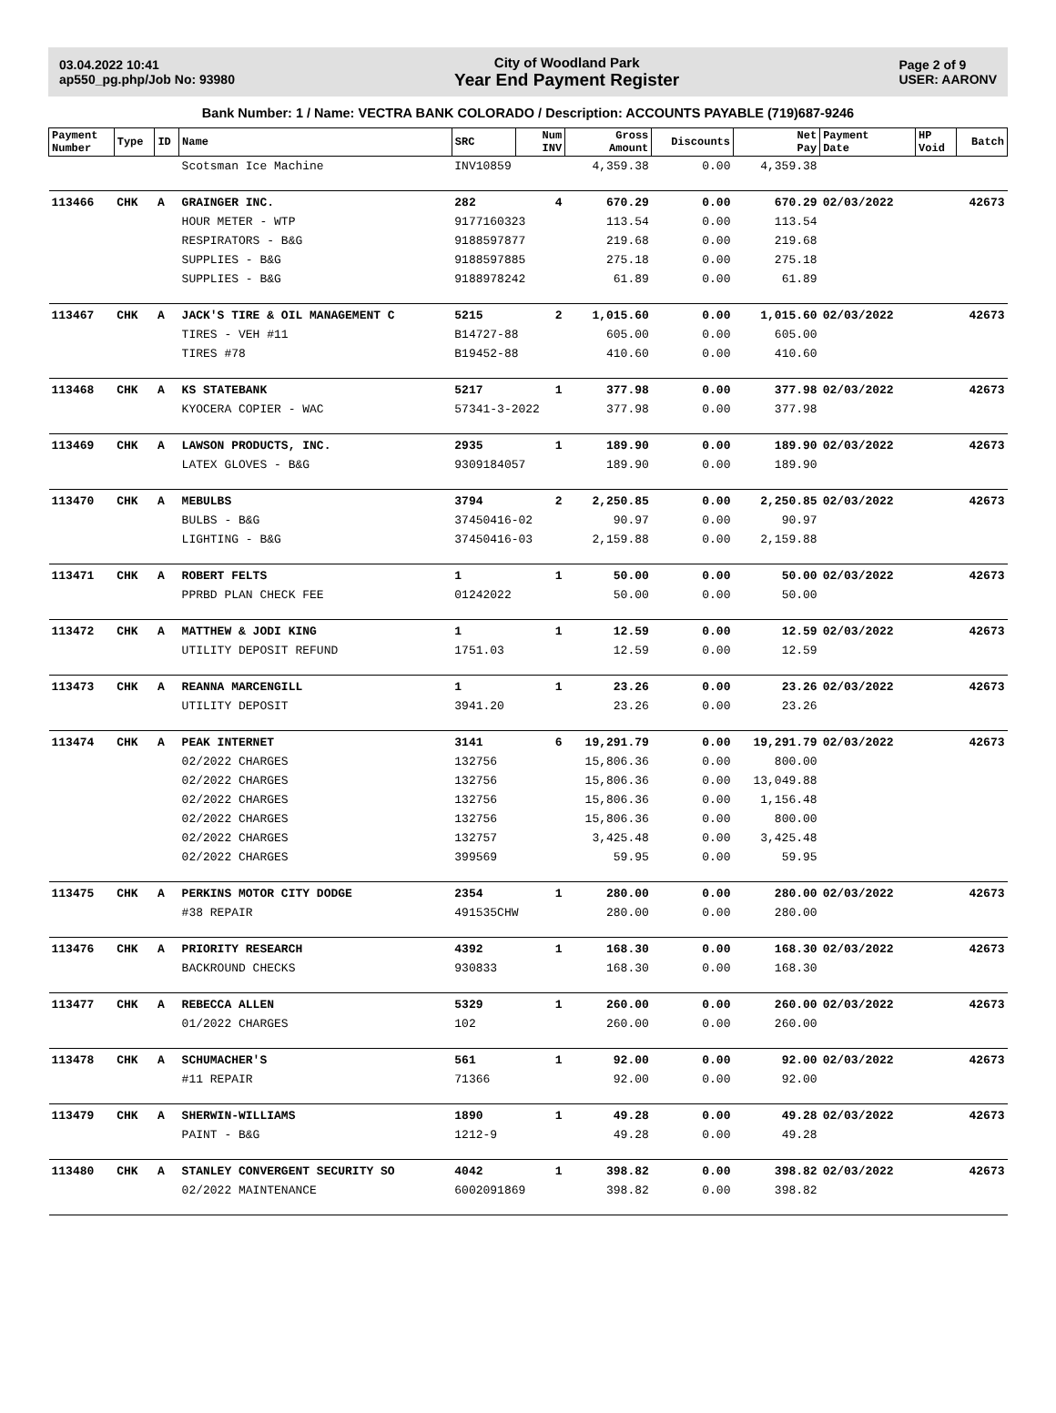03.04.2022 10:41
ap550_pg.php/Job No: 93980
City of Woodland Park
Year End Payment Register
Page 2 of 9
USER: AARONV
Bank Number: 1 / Name: VECTRA BANK COLORADO / Description: ACCOUNTS PAYABLE (719)687-9246
| Payment Number | Type | ID | Name | SRC | Num INV | Gross Amount | Discounts | Net Pay | Payment Date | HP Void | Batch |
| --- | --- | --- | --- | --- | --- | --- | --- | --- | --- | --- | --- |
| | | | Scotsman Ice Machine | INV10859 | | 4,359.38 | 0.00 | 4,359.38 | | | |
| 113466 | CHK | A | GRAINGER INC. | 282 | 4 | 670.29 | 0.00 | 670.29 | 02/03/2022 | | 42673 |
| | | | HOUR METER - WTP | 9177160323 | | 113.54 | 0.00 | 113.54 | | | |
| | | | RESPIRATORS - B&G | 9188597877 | | 219.68 | 0.00 | 219.68 | | | |
| | | | SUPPLIES - B&G | 9188597885 | | 275.18 | 0.00 | 275.18 | | | |
| | | | SUPPLIES - B&G | 9188978242 | | 61.89 | 0.00 | 61.89 | | | |
| 113467 | CHK | A | JACK'S TIRE & OIL MANAGEMENT C | 5215 | 2 | 1,015.60 | 0.00 | 1,015.60 | 02/03/2022 | | 42673 |
| | | | TIRES - VEH #11 | B14727-88 | | 605.00 | 0.00 | 605.00 | | | |
| | | | TIRES #78 | B19452-88 | | 410.60 | 0.00 | 410.60 | | | |
| 113468 | CHK | A | KS STATEBANK | 5217 | 1 | 377.98 | 0.00 | 377.98 | 02/03/2022 | | 42673 |
| | | | KYOCERA COPIER - WAC | 57341-3-2022 | | 377.98 | 0.00 | 377.98 | | | |
| 113469 | CHK | A | LAWSON PRODUCTS, INC. | 2935 | 1 | 189.90 | 0.00 | 189.90 | 02/03/2022 | | 42673 |
| | | | LATEX GLOVES - B&G | 9309184057 | | 189.90 | 0.00 | 189.90 | | | |
| 113470 | CHK | A | MEBULBS | 3794 | 2 | 2,250.85 | 0.00 | 2,250.85 | 02/03/2022 | | 42673 |
| | | | BULBS - B&G | 37450416-02 | | 90.97 | 0.00 | 90.97 | | | |
| | | | LIGHTING - B&G | 37450416-03 | | 2,159.88 | 0.00 | 2,159.88 | | | |
| 113471 | CHK | A | ROBERT FELTS | 1 | 1 | 50.00 | 0.00 | 50.00 | 02/03/2022 | | 42673 |
| | | | PPRBD PLAN CHECK FEE | 01242022 | | 50.00 | 0.00 | 50.00 | | | |
| 113472 | CHK | A | MATTHEW & JODI KING | 1 | 1 | 12.59 | 0.00 | 12.59 | 02/03/2022 | | 42673 |
| | | | UTILITY DEPOSIT REFUND | 1751.03 | | 12.59 | 0.00 | 12.59 | | | |
| 113473 | CHK | A | REANNA MARCENGILL | 1 | 1 | 23.26 | 0.00 | 23.26 | 02/03/2022 | | 42673 |
| | | | UTILITY DEPOSIT | 3941.20 | | 23.26 | 0.00 | 23.26 | | | |
| 113474 | CHK | A | PEAK INTERNET | 3141 | 6 | 19,291.79 | 0.00 | 19,291.79 | 02/03/2022 | | 42673 |
| | | | 02/2022 CHARGES | 132756 | | 15,806.36 | 0.00 | 800.00 | | | |
| | | | 02/2022 CHARGES | 132756 | | 15,806.36 | 0.00 | 13,049.88 | | | |
| | | | 02/2022 CHARGES | 132756 | | 15,806.36 | 0.00 | 1,156.48 | | | |
| | | | 02/2022 CHARGES | 132756 | | 15,806.36 | 0.00 | 800.00 | | | |
| | | | 02/2022 CHARGES | 132757 | | 3,425.48 | 0.00 | 3,425.48 | | | |
| | | | 02/2022 CHARGES | 399569 | | 59.95 | 0.00 | 59.95 | | | |
| 113475 | CHK | A | PERKINS MOTOR CITY DODGE | 2354 | 1 | 280.00 | 0.00 | 280.00 | 02/03/2022 | | 42673 |
| | | | #38 REPAIR | 491535CHW | | 280.00 | 0.00 | 280.00 | | | |
| 113476 | CHK | A | PRIORITY RESEARCH | 4392 | 1 | 168.30 | 0.00 | 168.30 | 02/03/2022 | | 42673 |
| | | | BACKROUND CHECKS | 930833 | | 168.30 | 0.00 | 168.30 | | | |
| 113477 | CHK | A | REBECCA ALLEN | 5329 | 1 | 260.00 | 0.00 | 260.00 | 02/03/2022 | | 42673 |
| | | | 01/2022 CHARGES | 102 | | 260.00 | 0.00 | 260.00 | | | |
| 113478 | CHK | A | SCHUMACHER'S | 561 | 1 | 92.00 | 0.00 | 92.00 | 02/03/2022 | | 42673 |
| | | | #11 REPAIR | 71366 | | 92.00 | 0.00 | 92.00 | | | |
| 113479 | CHK | A | SHERWIN-WILLIAMS | 1890 | 1 | 49.28 | 0.00 | 49.28 | 02/03/2022 | | 42673 |
| | | | PAINT - B&G | 1212-9 | | 49.28 | 0.00 | 49.28 | | | |
| 113480 | CHK | A | STANLEY CONVERGENT SECURITY SO | 4042 | 1 | 398.82 | 0.00 | 398.82 | 02/03/2022 | | 42673 |
| | | | 02/2022 MAINTENANCE | 6002091869 | | 398.82 | 0.00 | 398.82 | | | |